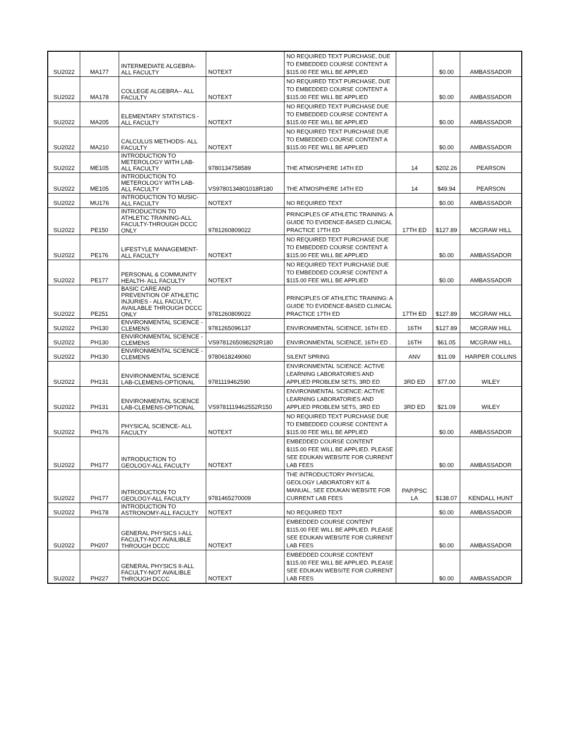| SU2022 | MA177 | INTERMEDIATE ALGEBRA-ALL FACULTY | NOTEXT | NO REQUIRED TEXT PURCHASE, DUE TO EMBEDDED COURSE CONTENT A $115.00 FEE WILL BE APPLIED | | $0.00 | AMBASSADOR |
| SU2022 | MA178 | COLLEGE ALGEBRA-- ALL FACULTY | NOTEXT | NO REQUIRED TEXT PURCHASE, DUE TO EMBEDDED COURSE CONTENT A $115.00 FEE WILL BE APPLIED | | $0.00 | AMBASSADOR |
| SU2022 | MA205 | ELEMENTARY STATISTICS - ALL FACULTY | NOTEXT | NO REQUIRED TEXT PURCHASE DUE TO EMBEDDED COURSE CONTENT A $115.00 FEE WILL BE APPLIED | | $0.00 | AMBASSADOR |
| SU2022 | MA210 | CALCULUS METHODS- ALL FACULTY | NOTEXT | NO REQUIRED TEXT PURCHASE DUE TO EMBEDDED COURSE CONTENT A $115.00 FEE WILL BE APPLIED | | $0.00 | AMBASSADOR |
| SU2022 | ME105 | INTRODUCTION TO METEROLOGY WITH LAB-ALL FACULTY | 9780134758589 | THE ATMOSPHERE 14TH ED | 14 | $202.26 | PEARSON |
| SU2022 | ME105 | INTRODUCTION TO METEROLOGY WITH LAB-ALL FACULTY | VS9780134801018R180 | THE ATMOSPHERE 14TH ED | 14 | $49.94 | PEARSON |
| SU2022 | MU176 | INTRODUCTION TO MUSIC-ALL FACULTY | NOTEXT | NO REQUIRED TEXT | | $0.00 | AMBASSADOR |
| SU2022 | PE150 | INTRODUCTION TO ATHLETIC TRAINING-ALL FACULTY-THROUGH DCCC ONLY | 9781260809022 | PRINCIPLES OF ATHLETIC TRAINING: A GUIDE TO EVIDENCE-BASED CLINICAL PRACTICE 17TH ED | 17TH ED | $127.89 | MCGRAW HILL |
| SU2022 | PE176 | LIFESTYLE MANAGEMENT-ALL FACULTY | NOTEXT | NO REQUIRED TEXT PURCHASE DUE TO EMBEDDED COURSE CONTENT A $115.00 FEE WILL BE APPLIED | | $0.00 | AMBASSADOR |
| SU2022 | PE177 | PERSONAL & COMMUNITY HEALTH- ALL FACULTY | NOTEXT | NO REQUIRED TEXT PURCHASE DUE TO EMBEDDED COURSE CONTENT A $115.00 FEE WILL BE APPLIED | | $0.00 | AMBASSADOR |
| SU2022 | PE251 | BASIC CARE AND PREVENTION OF ATHLETIC INJURIES - ALL FACULTY, AVAILABLE THROUGH DCCC ONLY | 9781260809022 | PRINCIPLES OF ATHLETIC TRAINING: A GUIDE TO EVIDENCE-BASED CLINICAL PRACTICE 17TH ED | 17TH ED | $127.89 | MCGRAW HILL |
| SU2022 | PH130 | ENVIRONMENTAL SCIENCE - CLEMENS | 9781265096137 | ENVIRONMENTAL SCIENCE, 16TH ED . | 16TH | $127.89 | MCGRAW HILL |
| SU2022 | PH130 | ENVIRONMENTAL SCIENCE - CLEMENS | VS9781265098292R180 | ENVIRONMENTAL SCIENCE, 16TH ED . | 16TH | $61.05 | MCGRAW HILL |
| SU2022 | PH130 | ENVIRONMENTAL SCIENCE - CLEMENS | 9780618249060 | SILENT SPRING | ANV | $11.09 | HARPER COLLINS |
| SU2022 | PH131 | ENVIRONMENTAL SCIENCE LAB-CLEMENS-OPTIONAL | 9781119462590 | ENVIRONMENTAL SCIENCE: ACTIVE LEARNING LABORATORIES AND APPLIED PROBLEM SETS, 3RD ED | 3RD ED | $77.00 | WILEY |
| SU2022 | PH131 | ENVIRONMENTAL SCIENCE LAB-CLEMENS-OPTIONAL | VS9781119462552R150 | ENVIRONMENTAL SCIENCE: ACTIVE LEARNING LABORATORIES AND APPLIED PROBLEM SETS, 3RD ED | 3RD ED | $21.09 | WILEY |
| SU2022 | PH176 | PHYSICAL SCIENCE- ALL FACULTY | NOTEXT | NO REQUIRED TEXT PURCHASE DUE TO EMBEDDED COURSE CONTENT A $115.00 FEE WILL BE APPLIED | | $0.00 | AMBASSADOR |
| SU2022 | PH177 | INTRODUCTION TO GEOLOGY-ALL FACULTY | NOTEXT | EMBEDDED COURSE CONTENT $115.00 FEE WILL BE APPLIED. PLEASE SEE EDUKAN WEBSITE FOR CURRENT LAB FEES | | $0.00 | AMBASSADOR |
| SU2022 | PH177 | INTRODUCTION TO GEOLOGY-ALL FACULTY | 9781465270009 | THE INTRODUCTORY PHYSICAL GEOLOGY LABORATORY KIT & MANUAL, SEE EDUKAN WEBSITE FOR CURRENT LAB FEES | PAP/PSC LA | $138.07 | KENDALL HUNT |
| SU2022 | PH178 | INTRODUCTION TO ASTRONOMY-ALL FACULTY | NOTEXT | NO REQUIRED TEXT | | $0.00 | AMBASSADOR |
| SU2022 | PH207 | GENERAL PHYSICS I-ALL FACULTY-NOT AVAILIBLE THROUGH DCCC | NOTEXT | EMBEDDED COURSE CONTENT $115.00 FEE WILL BE APPLIED. PLEASE SEE EDUKAN WEBSITE FOR CURRENT LAB FEES | | $0.00 | AMBASSADOR |
| SU2022 | PH227 | GENERAL PHYSICS II-ALL FACULTY-NOT AVAILIBLE THROUGH DCCC | NOTEXT | EMBEDDED COURSE CONTENT $115.00 FEE WILL BE APPLIED. PLEASE SEE EDUKAN WEBSITE FOR CURRENT LAB FEES | | $0.00 | AMBASSADOR |